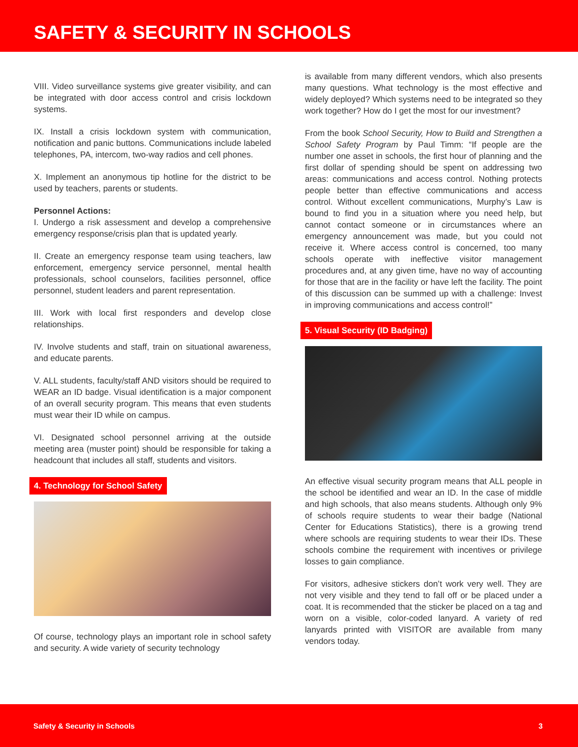SAFETY & SECURITY IN SCHOOLS
VIII. Video surveillance systems give greater visibility, and can be integrated with door access control and crisis lockdown systems.
IX. Install a crisis lockdown system with communication, notification and panic buttons. Communications include labeled telephones, PA, intercom, two-way radios and cell phones.
X. Implement an anonymous tip hotline for the district to be used by teachers, parents or students.
Personnel Actions:
I. Undergo a risk assessment and develop a comprehensive emergency response/crisis plan that is updated yearly.
II. Create an emergency response team using teachers, law enforcement, emergency service personnel, mental health professionals, school counselors, facilities personnel, office personnel, student leaders and parent representation.
III. Work with local first responders and develop close relationships.
IV. Involve students and staff, train on situational awareness, and educate parents.
V. ALL students, faculty/staff AND visitors should be required to WEAR an ID badge. Visual identification is a major component of an overall security program. This means that even students must wear their ID while on campus.
VI. Designated school personnel arriving at the outside meeting area (muster point) should be responsible for taking a headcount that includes all staff, students and visitors.
4. Technology for School Safety
Of course, technology plays an important role in school safety and security. A wide variety of security technology
is available from many different vendors, which also presents many questions. What technology is the most effective and widely deployed? Which systems need to be integrated so they work together? How do I get the most for our investment?
From the book School Security, How to Build and Strengthen a School Safety Program by Paul Timm: “If people are the number one asset in schools, the first hour of planning and the first dollar of spending should be spent on addressing two areas: communications and access control. Nothing protects people better than effective communications and access control. Without excellent communications, Murphy’s Law is bound to find you in a situation where you need help, but cannot contact someone or in circumstances where an emergency announcement was made, but you could not receive it. Where access control is concerned, too many schools operate with ineffective visitor management procedures and, at any given time, have no way of accounting for those that are in the facility or have left the facility. The point of this discussion can be summed up with a challenge: Invest in improving communications and access control!”
5. Visual Security (ID Badging)
An effective visual security program means that ALL people in the school be identified and wear an ID. In the case of middle and high schools, that also means students. Although only 9% of schools require students to wear their badge (National Center for Educations Statistics), there is a growing trend where schools are requiring students to wear their IDs. These schools combine the requirement with incentives or privilege losses to gain compliance.
For visitors, adhesive stickers don’t work very well. They are not very visible and they tend to fall off or be placed under a coat. It is recommended that the sticker be placed on a tag and worn on a visible, color-coded lanyard. A variety of red lanyards printed with VISITOR are available from many vendors today.
Safety & Security in Schools 3